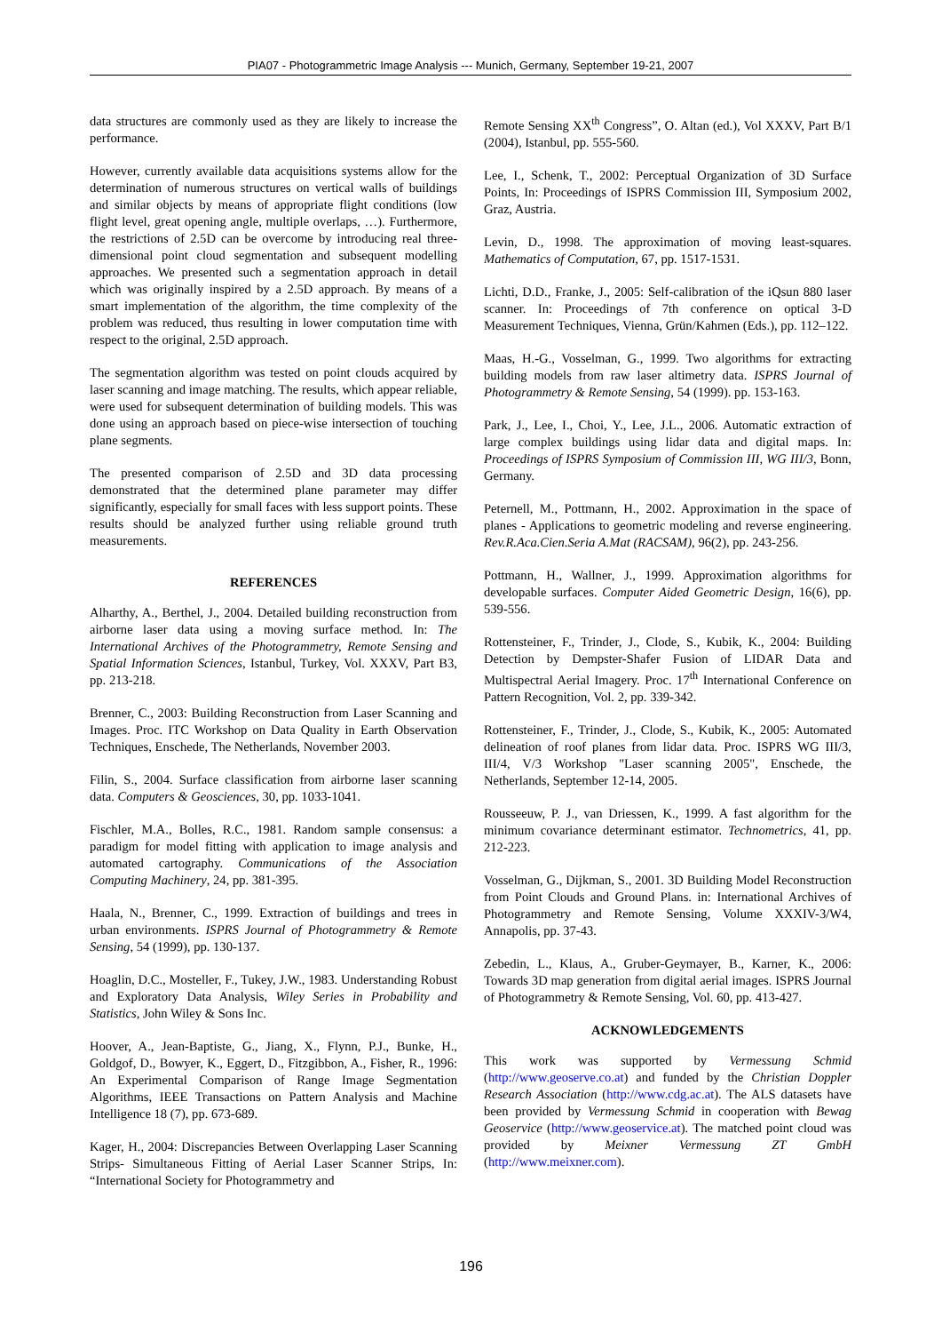PIA07 - Photogrammetric Image Analysis --- Munich, Germany, September 19-21, 2007
data structures are commonly used as they are likely to increase the performance.
However, currently available data acquisitions systems allow for the determination of numerous structures on vertical walls of buildings and similar objects by means of appropriate flight conditions (low flight level, great opening angle, multiple overlaps, …). Furthermore, the restrictions of 2.5D can be overcome by introducing real three-dimensional point cloud segmentation and subsequent modelling approaches. We presented such a segmentation approach in detail which was originally inspired by a 2.5D approach. By means of a smart implementation of the algorithm, the time complexity of the problem was reduced, thus resulting in lower computation time with respect to the original, 2.5D approach.
The segmentation algorithm was tested on point clouds acquired by laser scanning and image matching. The results, which appear reliable, were used for subsequent determination of building models. This was done using an approach based on piece-wise intersection of touching plane segments.
The presented comparison of 2.5D and 3D data processing demonstrated that the determined plane parameter may differ significantly, especially for small faces with less support points. These results should be analyzed further using reliable ground truth measurements.
REFERENCES
Alharthy, A., Berthel, J., 2004. Detailed building reconstruction from airborne laser data using a moving surface method. In: The International Archives of the Photogrammetry, Remote Sensing and Spatial Information Sciences, Istanbul, Turkey, Vol. XXXV, Part B3, pp. 213-218.
Brenner, C., 2003: Building Reconstruction from Laser Scanning and Images. Proc. ITC Workshop on Data Quality in Earth Observation Techniques, Enschede, The Netherlands, November 2003.
Filin, S., 2004. Surface classification from airborne laser scanning data. Computers & Geosciences, 30, pp. 1033-1041.
Fischler, M.A., Bolles, R.C., 1981. Random sample consensus: a paradigm for model fitting with application to image analysis and automated cartography. Communications of the Association Computing Machinery, 24, pp. 381-395.
Haala, N., Brenner, C., 1999. Extraction of buildings and trees in urban environments. ISPRS Journal of Photogrammetry & Remote Sensing, 54 (1999), pp. 130-137.
Hoaglin, D.C., Mosteller, F., Tukey, J.W., 1983. Understanding Robust and Exploratory Data Analysis, Wiley Series in Probability and Statistics, John Wiley & Sons Inc.
Hoover, A., Jean-Baptiste, G., Jiang, X., Flynn, P.J., Bunke, H., Goldgof, D., Bowyer, K., Eggert, D., Fitzgibbon, A., Fisher, R., 1996: An Experimental Comparison of Range Image Segmentation Algorithms, IEEE Transactions on Pattern Analysis and Machine Intelligence 18 (7), pp. 673-689.
Kager, H., 2004: Discrepancies Between Overlapping Laser Scanning Strips- Simultaneous Fitting of Aerial Laser Scanner Strips, In: “International Society for Photogrammetry and
Remote Sensing XX<sup>th</sup> Congress”, O. Altan (ed.), Vol XXXV, Part B/1 (2004), Istanbul, pp. 555-560.
Lee, I., Schenk, T., 2002: Perceptual Organization of 3D Surface Points, In: Proceedings of ISPRS Commission III, Symposium 2002, Graz, Austria.
Levin, D., 1998. The approximation of moving least-squares. Mathematics of Computation, 67, pp. 1517-1531.
Lichti, D.D., Franke, J., 2005: Self-calibration of the iQsun 880 laser scanner. In: Proceedings of 7th conference on optical 3-D Measurement Techniques, Vienna, Grün/Kahmen (Eds.), pp. 112–122.
Maas, H.-G., Vosselman, G., 1999. Two algorithms for extracting building models from raw laser altimetry data. ISPRS Journal of Photogrammetry & Remote Sensing, 54 (1999). pp. 153-163.
Park, J., Lee, I., Choi, Y., Lee, J.L., 2006. Automatic extraction of large complex buildings using lidar data and digital maps. In: Proceedings of ISPRS Symposium of Commission III, WG III/3, Bonn, Germany.
Peternell, M., Pottmann, H., 2002. Approximation in the space of planes - Applications to geometric modeling and reverse engineering. Rev.R.Aca.Cien.Seria A.Mat (RACSAM), 96(2), pp. 243-256.
Pottmann, H., Wallner, J., 1999. Approximation algorithms for developable surfaces. Computer Aided Geometric Design, 16(6), pp. 539-556.
Rottensteiner, F., Trinder, J., Clode, S., Kubik, K., 2004: Building Detection by Dempster-Shafer Fusion of LIDAR Data and Multispectral Aerial Imagery. Proc. 17<sup>th</sup> International Conference on Pattern Recognition, Vol. 2, pp. 339-342.
Rottensteiner, F., Trinder, J., Clode, S., Kubik, K., 2005: Automated delineation of roof planes from lidar data. Proc. ISPRS WG III/3, III/4, V/3 Workshop "Laser scanning 2005", Enschede, the Netherlands, September 12-14, 2005.
Rousseeuw, P. J., van Driessen, K., 1999. A fast algorithm for the minimum covariance determinant estimator. Technometrics, 41, pp. 212-223.
Vosselman, G., Dijkman, S., 2001. 3D Building Model Reconstruction from Point Clouds and Ground Plans. in: International Archives of Photogrammetry and Remote Sensing, Volume XXXIV-3/W4, Annapolis, pp. 37-43.
Zebedin, L., Klaus, A., Gruber-Geymayer, B., Karner, K., 2006: Towards 3D map generation from digital aerial images. ISPRS Journal of Photogrammetry & Remote Sensing, Vol. 60, pp. 413-427.
ACKNOWLEDGEMENTS
This work was supported by Vermessung Schmid (http://www.geoserve.co.at) and funded by the Christian Doppler Research Association (http://www.cdg.ac.at). The ALS datasets have been provided by Vermessung Schmid in cooperation with Bewag Geoservice (http://www.geoservice.at). The matched point cloud was provided by Meixner Vermessung ZT GmbH (http://www.meixner.com).
196